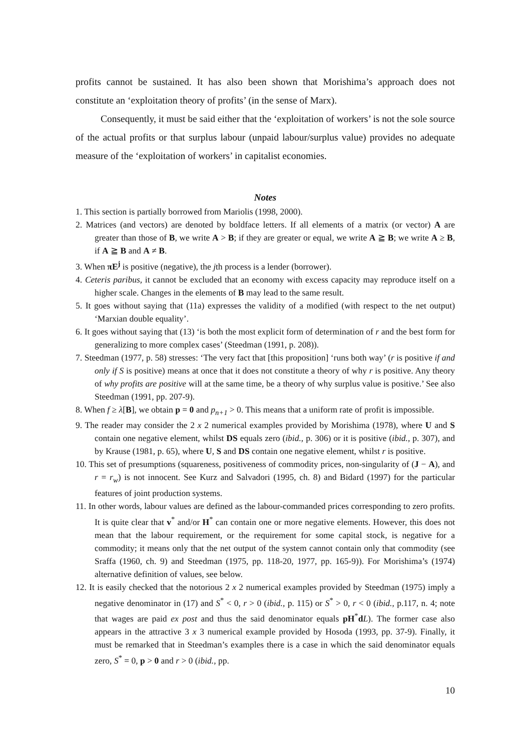profits cannot be sustained. It has also been shown that Morishima’s approach does not constitute an ‘exploitation theory of profits’ (in the sense of Marx).
Consequently, it must be said either that the ‘exploitation of workers’ is not the sole source of the actual profits or that surplus labour (unpaid labour/surplus value) provides no adequate measure of the ‘exploitation of workers’ in capitalist economies.
Notes
1. This section is partially borrowed from Mariolis (1998, 2000).
2. Matrices (and vectors) are denoted by boldface letters. If all elements of a matrix (or vector) A are greater than those of B, we write A > B; if they are greater or equal, we write A ≧ B; we write A ≥ B, if A ≧ B and A ≠ B.
3. When πE<sup>j</sup> is positive (negative), the jth process is a lender (borrower).
4. Ceteris paribus, it cannot be excluded that an economy with excess capacity may reproduce itself on a higher scale. Changes in the elements of B may lead to the same result.
5. It goes without saying that (11a) expresses the validity of a modified (with respect to the net output) ‘Marxian double equality’.
6. It goes without saying that (13) ‘is both the most explicit form of determination of r and the best form for generalizing to more complex cases’ (Steedman (1991, p. 208)).
7. Steedman (1977, p. 58) stresses: ‘The very fact that [this proposition] ‘runs both way’ (r is positive if and only if S is positive) means at once that it does not constitute a theory of why r is positive. Any theory of why profits are positive will at the same time, be a theory of why surplus value is positive.’ See also Steedman (1991, pp. 207-9).
8. When f ≥ λ[B], we obtain p = 0 and p<sub>n+1</sub> > 0. This means that a uniform rate of profit is impossible.
9. The reader may consider the 2 x 2 numerical examples provided by Morishima (1978), where U and S contain one negative element, whilst DS equals zero (ibid., p. 306) or it is positive (ibid., p. 307), and by Krause (1981, p. 65), where U, S and DS contain one negative element, whilst r is positive.
10. This set of presumptions (squareness, positiveness of commodity prices, non-singularity of (J − A), and r = r<sub>w</sub>) is not innocent. See Kurz and Salvadori (1995, ch. 8) and Bidard (1997) for the particular features of joint production systems.
11. In other words, labour values are defined as the labour-commanded prices corresponding to zero profits. It is quite clear that v<sup>*</sup> and/or H<sup>*</sup> can contain one or more negative elements. However, this does not mean that the labour requirement, or the requirement for some capital stock, is negative for a commodity; it means only that the net output of the system cannot contain only that commodity (see Sraffa (1960, ch. 9) and Steedman (1975, pp. 118-20, 1977, pp. 165-9)). For Morishima’s (1974) alternative definition of values, see below.
12. It is easily checked that the notorious 2 x 2 numerical examples provided by Steedman (1975) imply a negative denominator in (17) and S<sup>*</sup> < 0, r > 0 (ibid., p. 115) or S<sup>*</sup> > 0, r < 0 (ibid., p.117, n. 4; note that wages are paid ex post and thus the said denominator equals pH<sup>*</sup>dL). The former case also appears in the attractive 3 x 3 numerical example provided by Hosoda (1993, pp. 37-9). Finally, it must be remarked that in Steedman’s examples there is a case in which the said denominator equals zero, S<sup>*</sup> = 0, p > 0 and r > 0 (ibid., pp.
10